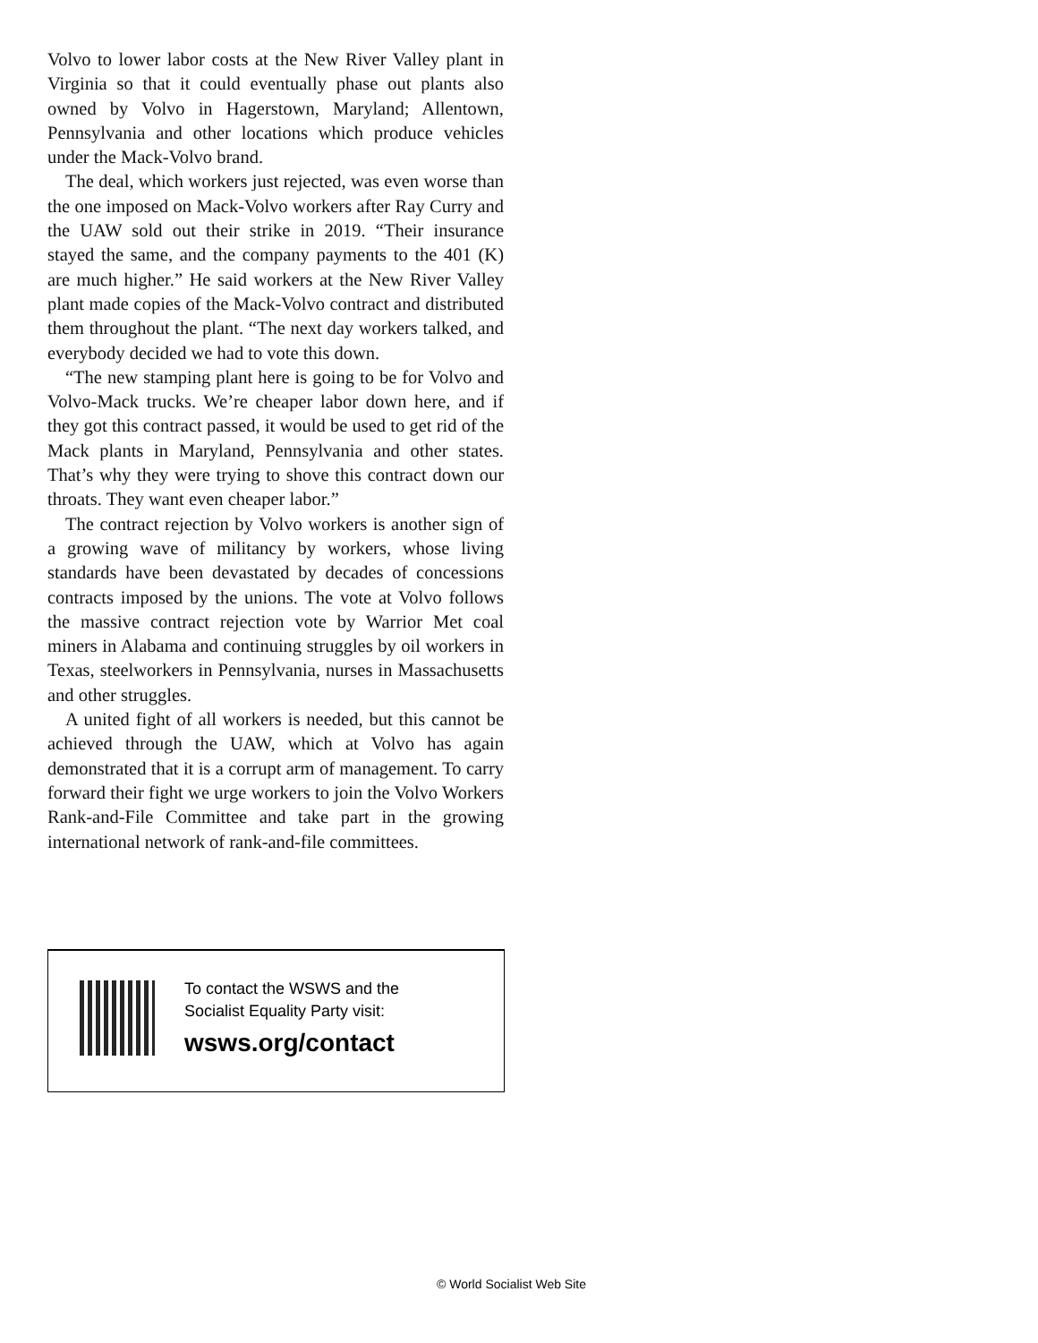Volvo to lower labor costs at the New River Valley plant in Virginia so that it could eventually phase out plants also owned by Volvo in Hagerstown, Maryland; Allentown, Pennsylvania and other locations which produce vehicles under the Mack-Volvo brand.
The deal, which workers just rejected, was even worse than the one imposed on Mack-Volvo workers after Ray Curry and the UAW sold out their strike in 2019. “Their insurance stayed the same, and the company payments to the 401 (K) are much higher.” He said workers at the New River Valley plant made copies of the Mack-Volvo contract and distributed them throughout the plant. “The next day workers talked, and everybody decided we had to vote this down.
“The new stamping plant here is going to be for Volvo and Volvo-Mack trucks. We’re cheaper labor down here, and if they got this contract passed, it would be used to get rid of the Mack plants in Maryland, Pennsylvania and other states. That’s why they were trying to shove this contract down our throats. They want even cheaper labor.”
The contract rejection by Volvo workers is another sign of a growing wave of militancy by workers, whose living standards have been devastated by decades of concessions contracts imposed by the unions. The vote at Volvo follows the massive contract rejection vote by Warrior Met coal miners in Alabama and continuing struggles by oil workers in Texas, steelworkers in Pennsylvania, nurses in Massachusetts and other struggles.
A united fight of all workers is needed, but this cannot be achieved through the UAW, which at Volvo has again demonstrated that it is a corrupt arm of management. To carry forward their fight we urge workers to join the Volvo Workers Rank-and-File Committee and take part in the growing international network of rank-and-file committees.
To contact the WSWS and the
Socialist Equality Party visit:
wsws.org/contact
© World Socialist Web Site